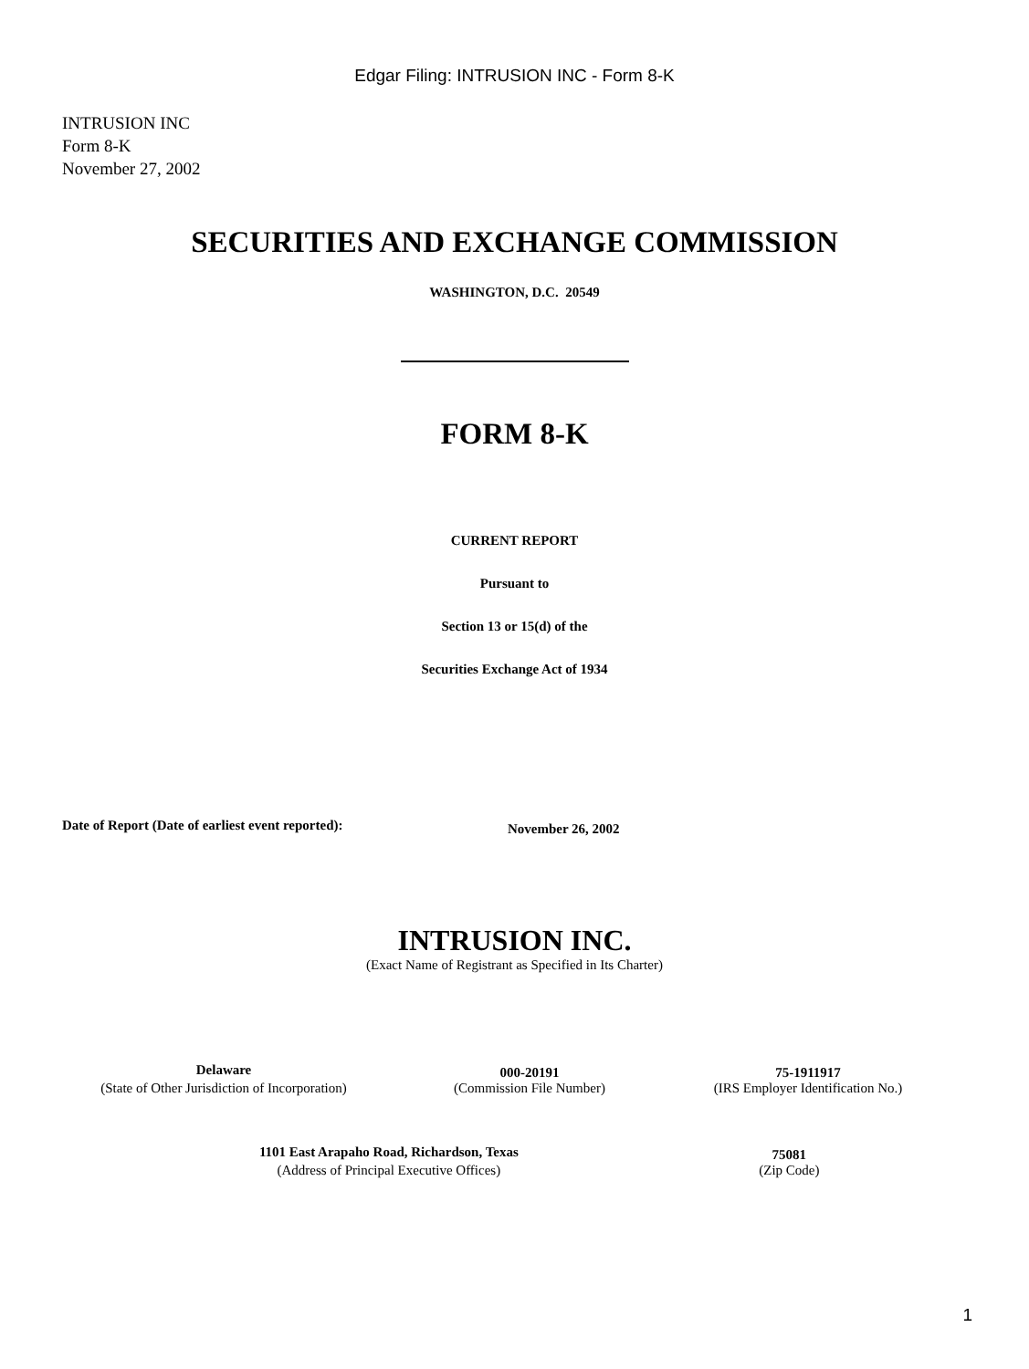Edgar Filing: INTRUSION INC - Form 8-K
INTRUSION INC
Form 8-K
November 27, 2002
SECURITIES AND EXCHANGE COMMISSION
WASHINGTON, D.C. 20549
FORM 8-K
CURRENT REPORT
Pursuant to
Section 13 or 15(d) of the
Securities Exchange Act of 1934
| Date of Report (Date of earliest event reported): | November 26, 2002 |
INTRUSION INC.
(Exact Name of Registrant as Specified in Its Charter)
| Delaware | 000-20191 | 75-1911917 |
| (State of Other Jurisdiction of Incorporation) | (Commission File Number) | (IRS Employer Identification No.) |
| 1101 East Arapaho Road, Richardson, Texas | 75081 |
| (Address of Principal Executive Offices) | (Zip Code) |
1